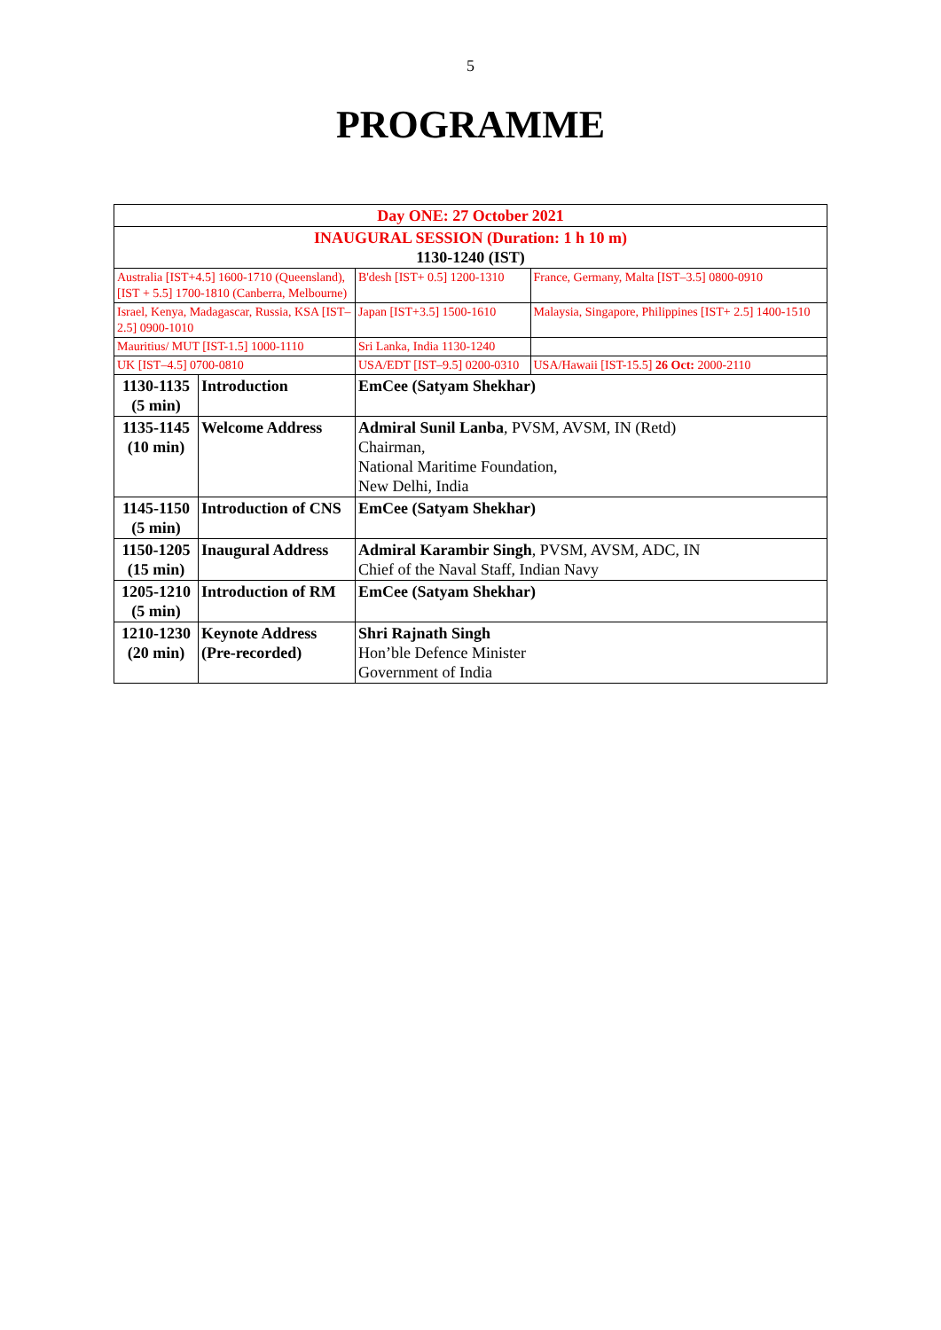5
PROGRAMME
| Day ONE: 27 October 2021 | | | |
| INAUGURAL SESSION (Duration: 1 h 10 m) 1130-1240 (IST) | | | |
| Australia [IST+4.5] 1600-1710 (Queensland), [IST + 5.5] 1700-1810 (Canberra, Melbourne) | | B'desh [IST+ 0.5] 1200-1310 | France, Germany, Malta [IST–3.5] 0800-0910 |
| Israel, Kenya, Madagascar, Russia, KSA [IST–2.5] 0900-1010 | | Japan [IST+3.5] 1500-1610 | Malaysia, Singapore, Philippines [IST+ 2.5] 1400-1510 |
| Mauritius/ MUT [IST-1.5] 1000-1110 | | Sri Lanka, India 1130-1240 | |
| UK [IST–4.5] 0700-0810 | | USA/EDT [IST–9.5] 0200-0310 | USA/Hawaii [IST-15.5] 26 Oct: 2000-2110 |
| 1130-1135 (5 min) | Introduction | EmCee (Satyam Shekhar) | |
| 1135-1145 (10 min) | Welcome Address | Admiral Sunil Lanba , PVSM, AVSM, IN (Retd) Chairman, National Maritime Foundation, New Delhi, India | |
| 1145-1150 (5 min) | Introduction of CNS | EmCee (Satyam Shekhar) | |
| 1150-1205 (15 min) | Inaugural Address | Admiral Karambir Singh , PVSM, AVSM, ADC, IN Chief of the Naval Staff, Indian Navy | |
| 1205-1210 (5 min) | Introduction of RM | EmCee (Satyam Shekhar) | |
| 1210-1230 (20 min) | Keynote Address (Pre-recorded) | Shri Rajnath Singh Hon’ble Defence Minister Government of India | |